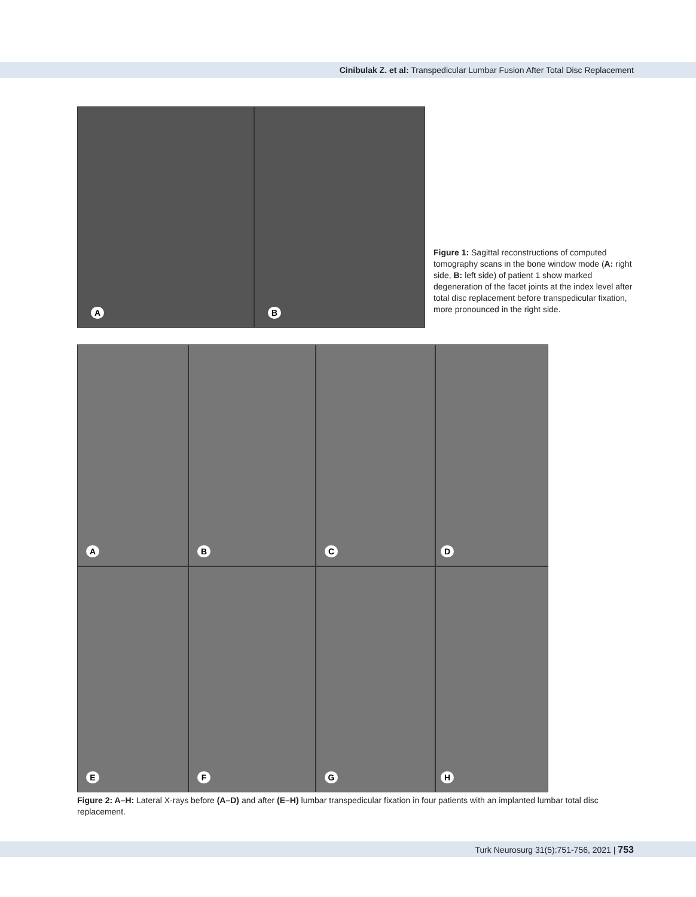Cinibulak Z. et al: Transpedicular Lumbar Fusion After Total Disc Replacement
A
B
Figure 1: Sagittal reconstructions of computed tomography scans in the bone window mode (A: right side, B: left side) of patient 1 show marked degeneration of the facet joints at the index level after total disc replacement before transpedicular fixation, more pronounced in the right side.
A
B
C
D
E
F
G
H
Figure 2: A–H: Lateral X-rays before (A–D) and after (E–H) lumbar transpedicular fixation in four patients with an implanted lumbar total disc replacement.
Turk Neurosurg 31(5):751-756, 2021 | 753